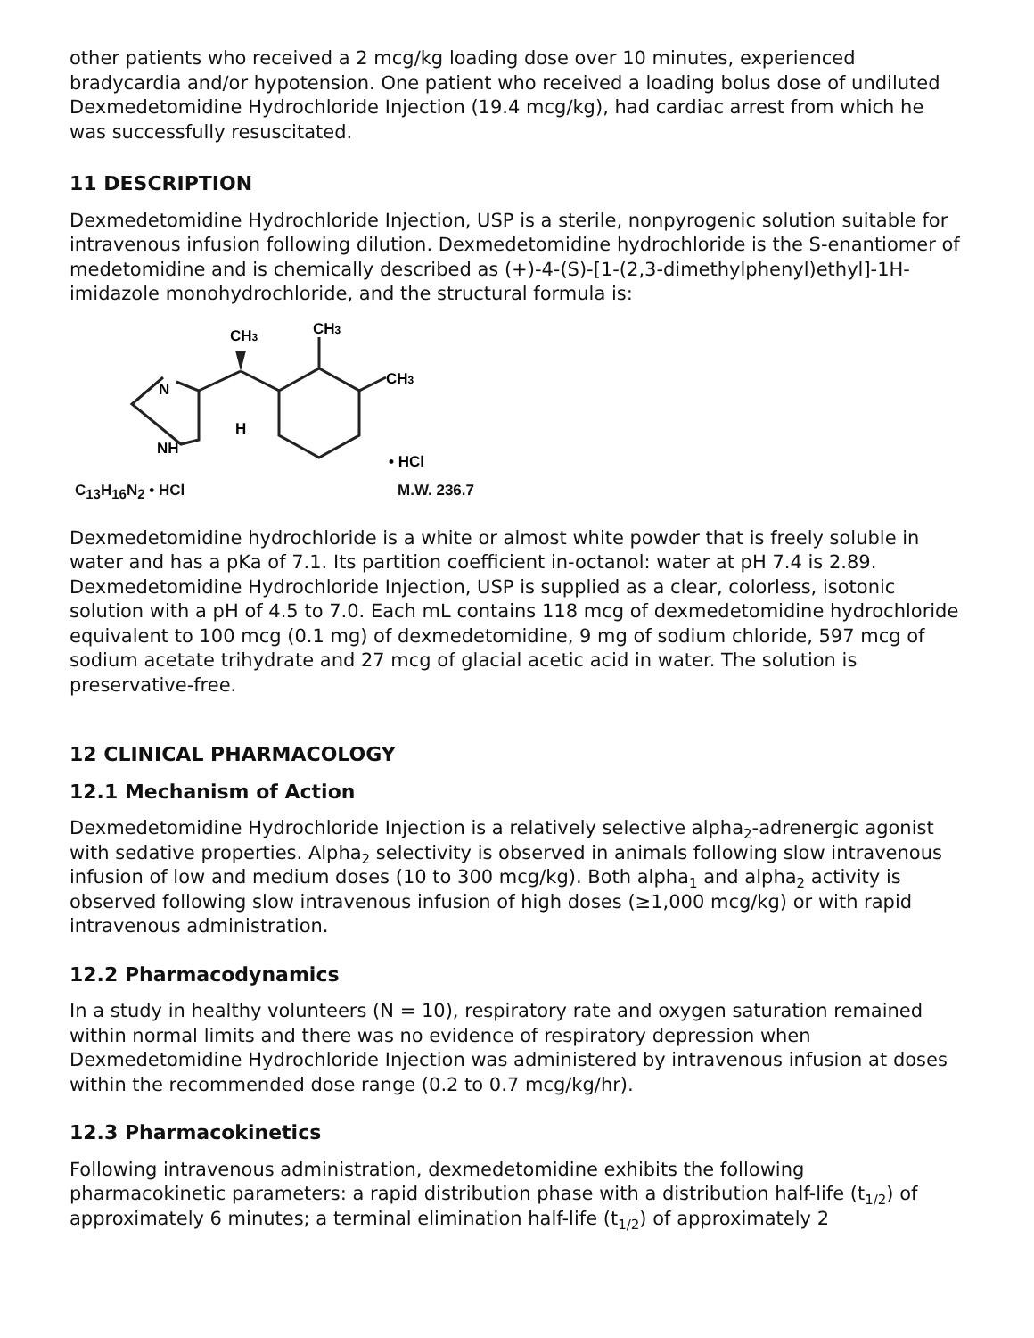other patients who received a 2 mcg/kg loading dose over 10 minutes, experienced bradycardia and/or hypotension. One patient who received a loading bolus dose of undiluted Dexmedetomidine Hydrochloride Injection (19.4 mcg/kg), had cardiac arrest from which he was successfully resuscitated.
11 DESCRIPTION
Dexmedetomidine Hydrochloride Injection, USP is a sterile, nonpyrogenic solution suitable for intravenous infusion following dilution. Dexmedetomidine hydrochloride is the S-enantiomer of medetomidine and is chemically described as (+)-4-(S)-[1-(2,3-dimethylphenyl)ethyl]-1H-imidazole monohydrochloride, and the structural formula is:
CH3
CH3
CH3
N
NH
H
• HCl
C<sub>13</sub>H<sub>16</sub>N<sub>2</sub> • HCl M.W. 236.7
Dexmedetomidine hydrochloride is a white or almost white powder that is freely soluble in water and has a pKa of 7.1. Its partition coefficient in-octanol: water at pH 7.4 is 2.89. Dexmedetomidine Hydrochloride Injection, USP is supplied as a clear, colorless, isotonic solution with a pH of 4.5 to 7.0. Each mL contains 118 mcg of dexmedetomidine hydrochloride equivalent to 100 mcg (0.1 mg) of dexmedetomidine, 9 mg of sodium chloride, 597 mcg of sodium acetate trihydrate and 27 mcg of glacial acetic acid in water. The solution is preservative-free.
12 CLINICAL PHARMACOLOGY
12.1 Mechanism of Action
Dexmedetomidine Hydrochloride Injection is a relatively selective alpha<sub>2</sub>-adrenergic agonist with sedative properties. Alpha<sub>2</sub> selectivity is observed in animals following slow intravenous infusion of low and medium doses (10 to 300 mcg/kg). Both alpha<sub>1</sub> and alpha<sub>2</sub> activity is observed following slow intravenous infusion of high doses (≥1,000 mcg/kg) or with rapid intravenous administration.
12.2 Pharmacodynamics
In a study in healthy volunteers (N = 10), respiratory rate and oxygen saturation remained within normal limits and there was no evidence of respiratory depression when Dexmedetomidine Hydrochloride Injection was administered by intravenous infusion at doses within the recommended dose range (0.2 to 0.7 mcg/kg/hr).
12.3 Pharmacokinetics
Following intravenous administration, dexmedetomidine exhibits the following pharmacokinetic parameters: a rapid distribution phase with a distribution half-life (t<sub>1/2</sub>) of approximately 6 minutes; a terminal elimination half-life (t<sub>1/2</sub>) of approximately 2